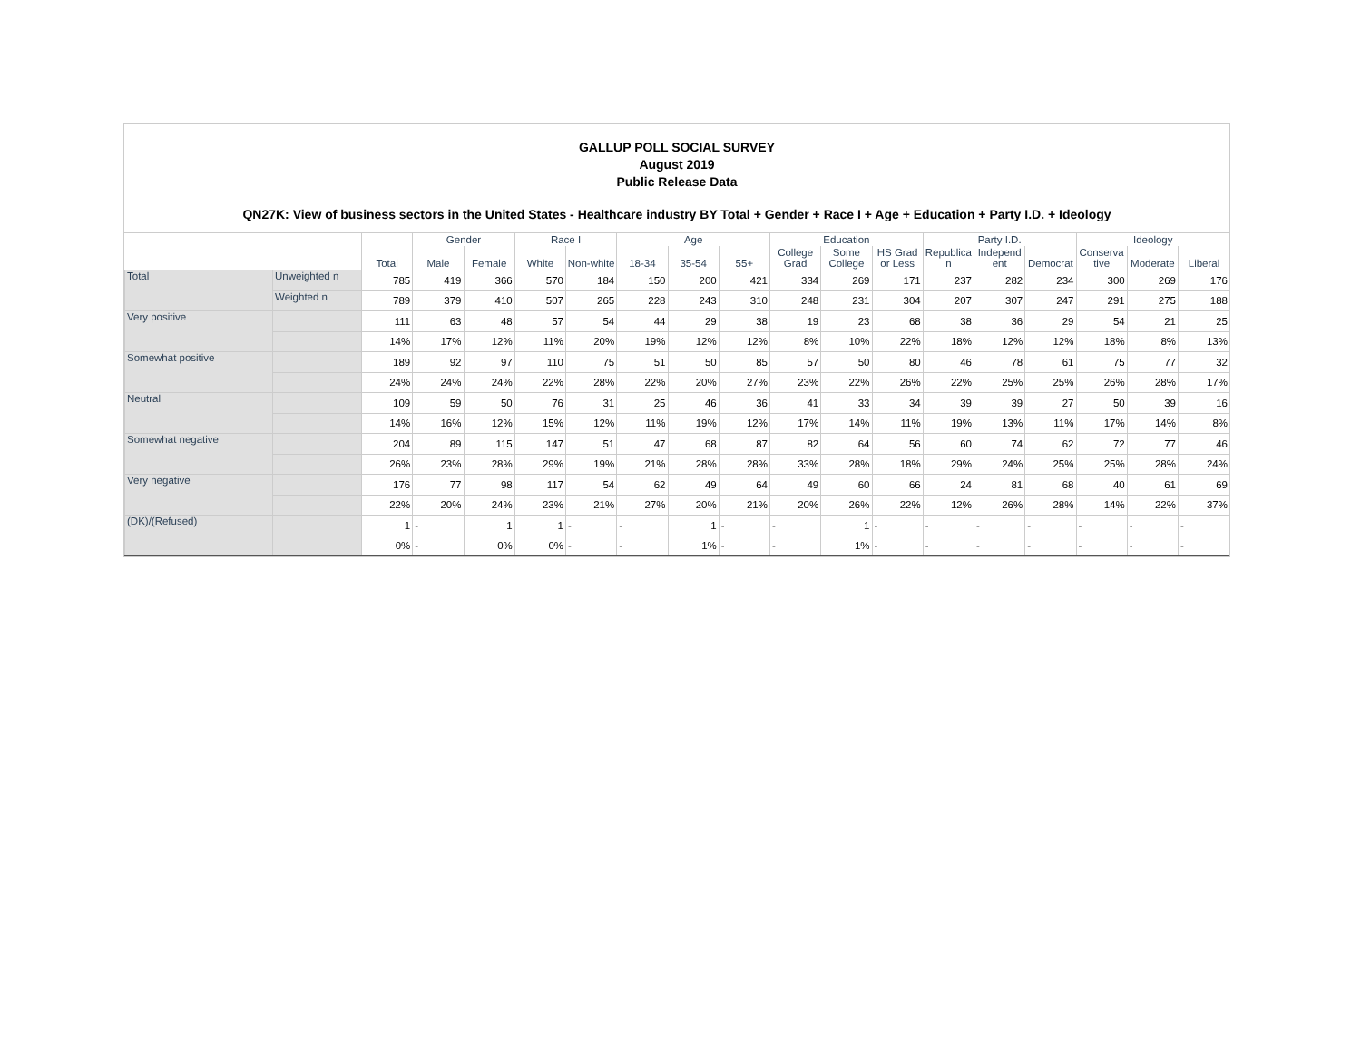GALLUP POLL SOCIAL SURVEY
August 2019
Public Release Data
QN27K: View of business sectors in the United States - Healthcare industry BY Total + Gender + Race I + Age + Education + Party I.D. + Ideology
| | | Total | Gender | | Race I | | Age | | | Education | | | Party I.D. | | | Ideology | | |
| --- | --- | --- | --- | --- | --- | --- | --- | --- | --- | --- | --- | --- | --- | --- | --- | --- | --- | --- |
| | | | Male | Female | White | Non-white | 18-34 | 35-54 | 55+ | College Grad | Some College | HS Grad or Less | Republica n | Independ ent | Democrat | Conserva tive | Moderate | Liberal |
| Total | Unweighted n | 785 | 419 | 366 | 570 | 184 | 150 | 200 | 421 | 334 | 269 | 171 | 237 | 282 | 234 | 300 | 269 | 176 |
| | Weighted n | 789 | 379 | 410 | 507 | 265 | 228 | 243 | 310 | 248 | 231 | 304 | 207 | 307 | 247 | 291 | 275 | 188 |
| Very positive | | 111 | 63 | 48 | 57 | 54 | 44 | 29 | 38 | 19 | 23 | 68 | 38 | 36 | 29 | 54 | 21 | 25 |
| | | 14% | 17% | 12% | 11% | 20% | 19% | 12% | 12% | 8% | 10% | 22% | 18% | 12% | 12% | 18% | 8% | 13% |
| Somewhat positive | | 189 | 92 | 97 | 110 | 75 | 51 | 50 | 85 | 57 | 50 | 80 | 46 | 78 | 61 | 75 | 77 | 32 |
| | | 24% | 24% | 24% | 22% | 28% | 22% | 20% | 27% | 23% | 22% | 26% | 22% | 25% | 25% | 26% | 28% | 17% |
| Neutral | | 109 | 59 | 50 | 76 | 31 | 25 | 46 | 36 | 41 | 33 | 34 | 39 | 39 | 27 | 50 | 39 | 16 |
| | | 14% | 16% | 12% | 15% | 12% | 11% | 19% | 12% | 17% | 14% | 11% | 19% | 13% | 11% | 17% | 14% | 8% |
| Somewhat negative | | 204 | 89 | 115 | 147 | 51 | 47 | 68 | 87 | 82 | 64 | 56 | 60 | 74 | 62 | 72 | 77 | 46 |
| | | 26% | 23% | 28% | 29% | 19% | 21% | 28% | 28% | 33% | 28% | 18% | 29% | 24% | 25% | 25% | 28% | 24% |
| Very negative | | 176 | 77 | 98 | 117 | 54 | 62 | 49 | 64 | 49 | 60 | 66 | 24 | 81 | 68 | 40 | 61 | 69 |
| | | 22% | 20% | 24% | 23% | 21% | 27% | 20% | 21% | 20% | 26% | 22% | 12% | 26% | 28% | 14% | 22% | 37% |
| (DK)/(Refused) | | 1 | - | 1 | 1 | - | - | 1 | - | - | 1 | - | - | - | - | - | - | - |
| | | 0% | - | 0% | 0% | - | - | 1% | - | - | 1% | - | - | - | - | - | - | - |